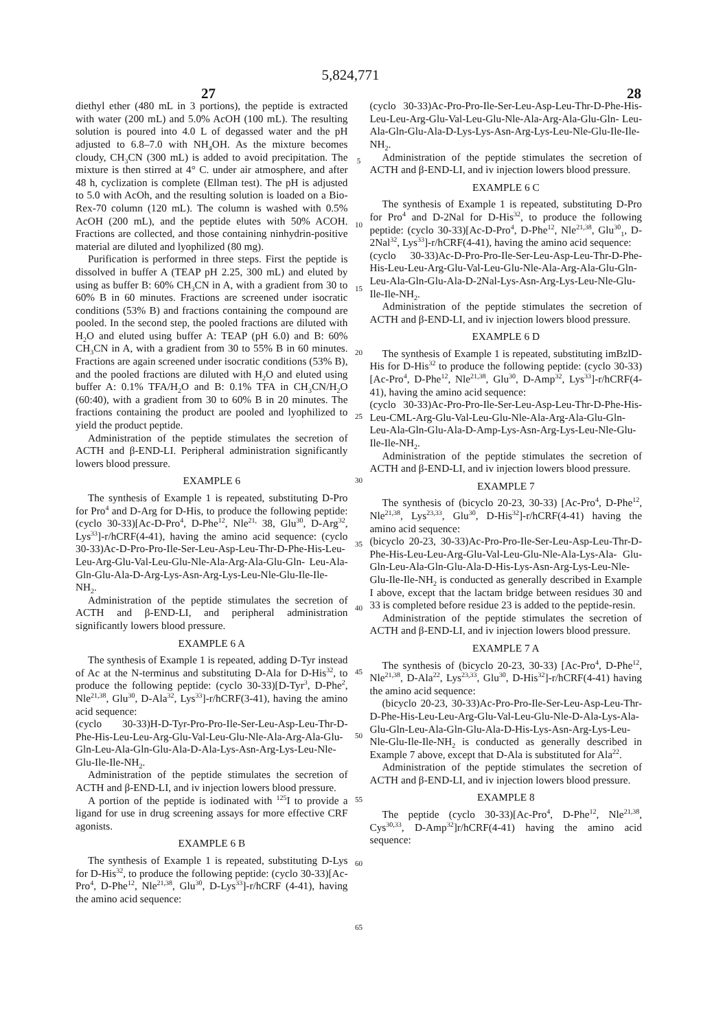5,824,771
27 28
diethyl ether (480 mL in 3 portions), the peptide is extracted with water (200 mL) and 5.0% AcOH (100 mL). The resulting solution is poured into 4.0 L of degassed water and the pH adjusted to 6.8–7.0 with NH<sub>4</sub>OH. As the mixture becomes cloudy, CH<sub>3</sub>CN (300 mL) is added to avoid precipitation. The mixture is then stirred at 4° C. under air atmosphere, and after 48 h, cyclization is complete (Ellman test). The pH is adjusted to 5.0 with AcOh, and the resulting solution is loaded on a Bio-Rex-70 column (120 mL). The column is washed with 0.5% AcOH (200 mL), and the peptide elutes with 50% ACOH. Fractions are collected, and those containing ninhydrin-positive material are diluted and lyophilized (80 mg).
Purification is performed in three steps. First the peptide is dissolved in buffer A (TEAP pH 2.25, 300 mL) and eluted by using as buffer B: 60% CH<sub>3</sub>CN in A, with a gradient from 30 to 60% B in 60 minutes. Fractions are screened under isocratic conditions (53% B) and fractions containing the compound are pooled. In the second step, the pooled fractions are diluted with H<sub>2</sub>O and eluted using buffer A: TEAP (pH 6.0) and B: 60% CH<sub>3</sub>CN in A, with a gradient from 30 to 55% B in 60 minutes. Fractions are again screened under isocratic conditions (53% B), and the pooled fractions are diluted with H<sub>2</sub>O and eluted using buffer A: 0.1% TFA/H<sub>2</sub>O and B: 0.1% TFA in CH<sub>3</sub>CN/H<sub>2</sub>O (60:40), with a gradient from 30 to 60% B in 20 minutes. The fractions containing the product are pooled and lyophilized to yield the product peptide.
Administration of the peptide stimulates the secretion of ACTH and β-END-LI. Peripheral administration significantly lowers blood pressure.
EXAMPLE 6
The synthesis of Example 1 is repeated, substituting D-Pro for Pro<sup>4</sup> and D-Arg for D-His, to produce the following peptide: (cyclo 30-33)[Ac-D-Pro<sup>4</sup>, D-Phe<sup>12</sup>, Nle<sup>21,</sup> 38, Glu<sup>30</sup>, D-Arg<sup>32</sup>, Lys<sup>33</sup>]-r/hCRF(4-41), having the amino acid sequence: (cyclo 30-33)Ac-D-Pro-Pro-Ile-Ser-Leu-Asp-Leu-Thr-D-Phe-His-Leu-Leu-Arg-Glu-Val-Leu-Glu-Nle-Ala-Arg-Ala-Glu-Gln- Leu-Ala-Gln-Glu-Ala-D-Arg-Lys-Asn-Arg-Lys-Leu-Nle-Glu-Ile-Ile-NH<sub>2</sub>.
Administration of the peptide stimulates the secretion of ACTH and β-END-LI, and peripheral administration significantly lowers blood pressure.
EXAMPLE 6 A
The synthesis of Example 1 is repeated, adding D-Tyr instead of Ac at the N-terminus and substituting D-Ala for D-His<sup>32</sup>, to produce the following peptide: (cyclo 30-33)[D-Tyr<sup>3</sup>, D-Phe<sup>2</sup>, Nle<sup>21,38</sup>, Glu<sup>30</sup>, D-Ala<sup>32</sup>, Lys<sup>33</sup>]-r/hCRF(3-41), having the amino acid sequence:
(cyclo 30-33)H-D-Tyr-Pro-Pro-Ile-Ser-Leu-Asp-Leu-Thr-D-Phe-His-Leu-Leu-Arg-Glu-Val-Leu-Glu-Nle-Ala-Arg-Ala-Glu- Gln-Leu-Ala-Gln-Glu-Ala-D-Ala-Lys-Asn-Arg-Lys-Leu-Nle-Glu-Ile-Ile-NH<sub>2</sub>.
Administration of the peptide stimulates the secretion of ACTH and β-END-LI, and iv injection lowers blood pressure.
A portion of the peptide is iodinated with <sup>125</sup>I to provide a ligand for use in drug screening assays for more effective CRF agonists.
EXAMPLE 6 B
The synthesis of Example 1 is repeated, substituting D-Lys for D-His<sup>32</sup>, to produce the following peptide: (cyclo 30-33)[Ac-Pro<sup>4</sup>, D-Phe<sup>12</sup>, Nle<sup>21,38</sup>, Glu<sup>30</sup>, D-Lys<sup>33</sup>]-r/hCRF (4-41), having the amino acid sequence:
5
10
15
20
25
30
35
40
45
50
55
60
65
(cyclo 30-33)Ac-Pro-Pro-Ile-Ser-Leu-Asp-Leu-Thr-D-Phe-His-Leu-Leu-Arg-Glu-Val-Leu-Glu-Nle-Ala-Arg-Ala-Glu-Gln- Leu-Ala-Gln-Glu-Ala-D-Lys-Lys-Asn-Arg-Lys-Leu-Nle-Glu-Ile-Ile-NH<sub>2</sub>.
Administration of the peptide stimulates the secretion of ACTH and β-END-LI, and iv injection lowers blood pressure.
EXAMPLE 6 C
The synthesis of Example 1 is repeated, substituting D-Pro for Pro<sup>4</sup> and D-2Nal for D-His<sup>32</sup>, to produce the following peptide: (cyclo 30-33)[Ac-D-Pro<sup>4</sup>, D-Phe<sup>12</sup>, Nle<sup>21,38</sup>, Glu<sup>30</sup><sub>1</sub>, D-2Nal<sup>32</sup>, Lys<sup>33</sup>]-r/hCRF(4-41), having the amino acid sequence:
(cyclo 30-33)Ac-D-Pro-Pro-Ile-Ser-Leu-Asp-Leu-Thr-D-Phe-His-Leu-Leu-Arg-Glu-Val-Leu-Glu-Nle-Ala-Arg-Ala-Glu-Gln- Leu-Ala-Gln-Glu-Ala-D-2Nal-Lys-Asn-Arg-Lys-Leu-Nle-Glu-Ile-Ile-NH<sub>2</sub>.
Administration of the peptide stimulates the secretion of ACTH and β-END-LI, and iv injection lowers blood pressure.
EXAMPLE 6 D
The synthesis of Example 1 is repeated, substituting imBzlD-His for D-His<sup>32</sup> to produce the following peptide: (cyclo 30-33)[Ac-Pro<sup>4</sup>, D-Phe<sup>12</sup>, Nle<sup>21,38</sup>, Glu<sup>30</sup>, D-Amp<sup>32</sup>, Lys<sup>33</sup>]-r/hCRF(4-41), having the amino acid sequence:
(cyclo 30-33)Ac-Pro-Pro-Ile-Ser-Leu-Asp-Leu-Thr-D-Phe-His-Leu-CML-Arg-Glu-Val-Leu-Glu-Nle-Ala-Arg-Ala-Glu-Gln- Leu-Ala-Gln-Glu-Ala-D-Amp-Lys-Asn-Arg-Lys-Leu-Nle-Glu-Ile-Ile-NH<sub>2</sub>.
Administration of the peptide stimulates the secretion of ACTH and β-END-LI, and iv injection lowers blood pressure.
EXAMPLE 7
The synthesis of (bicyclo 20-23, 30-33) [Ac-Pro<sup>4</sup>, D-Phe<sup>12</sup>, Nle<sup>21,38</sup>, Lys<sup>23,33</sup>, Glu<sup>30</sup>, D-His<sup>32</sup>]-r/hCRF(4-41) having the amino acid sequence:
(bicyclo 20-23, 30-33)Ac-Pro-Pro-Ile-Ser-Leu-Asp-Leu-Thr-D-Phe-His-Leu-Leu-Arg-Glu-Val-Leu-Glu-Nle-Ala-Lys-Ala- Glu-Gln-Leu-Ala-Gln-Glu-Ala-D-His-Lys-Asn-Arg-Lys-Leu-Nle-Glu-Ile-Ile-NH<sub>2</sub> is conducted as generally described in Example I above, except that the lactam bridge between residues 30 and 33 is completed before residue 23 is added to the peptide-resin.
Administration of the peptide stimulates the secretion of ACTH and β-END-LI, and iv injection lowers blood pressure.
EXAMPLE 7 A
The synthesis of (bicyclo 20-23, 30-33) [Ac-Pro<sup>4</sup>, D-Phe<sup>12</sup>, Nle<sup>21,38</sup>, D-Ala<sup>22</sup>, Lys<sup>23,33</sup>, Glu<sup>30</sup>, D-His<sup>32</sup>]-r/hCRF(4-41) having the amino acid sequence:
(bicyclo 20-23, 30-33)Ac-Pro-Pro-Ile-Ser-Leu-Asp-Leu-Thr-D-Phe-His-Leu-Leu-Arg-Glu-Val-Leu-Glu-Nle-D-Ala-Lys-Ala- Glu-Gln-Leu-Ala-Gln-Glu-Ala-D-His-Lys-Asn-Arg-Lys-Leu-Nle-Glu-Ile-Ile-NH<sub>2</sub> is conducted as generally described in Example 7 above, except that D-Ala is substituted for Ala<sup>22</sup>.
Administration of the peptide stimulates the secretion of ACTH and β-END-LI, and iv injection lowers blood pressure.
EXAMPLE 8
The peptide (cyclo 30-33)[Ac-Pro<sup>4</sup>, D-Phe<sup>12</sup>, Nle<sup>21,38</sup>, Cys<sup>30,33</sup>, D-Amp<sup>32</sup>]r/hCRF(4-41) having the amino acid sequence: